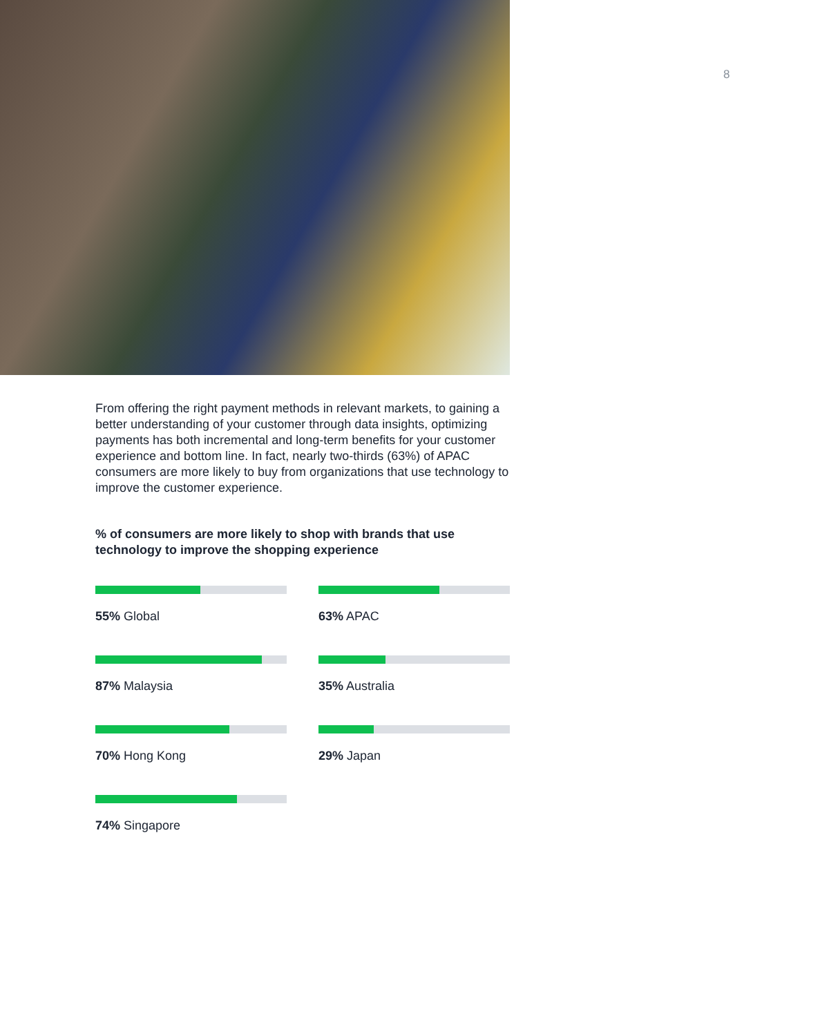8
From offering the right payment methods in relevant markets, to gaining a better understanding of your customer through data insights, optimizing payments has both incremental and long-term benefits for your customer experience and bottom line. In fact, nearly two-thirds (63%) of APAC consumers are more likely to buy from organizations that use technology to improve the customer experience.
% of consumers are more likely to shop with brands that use technology to improve the shopping experience
55% Global
63% APAC
87% Malaysia
35% Australia
70% Hong Kong
29% Japan
74% Singapore